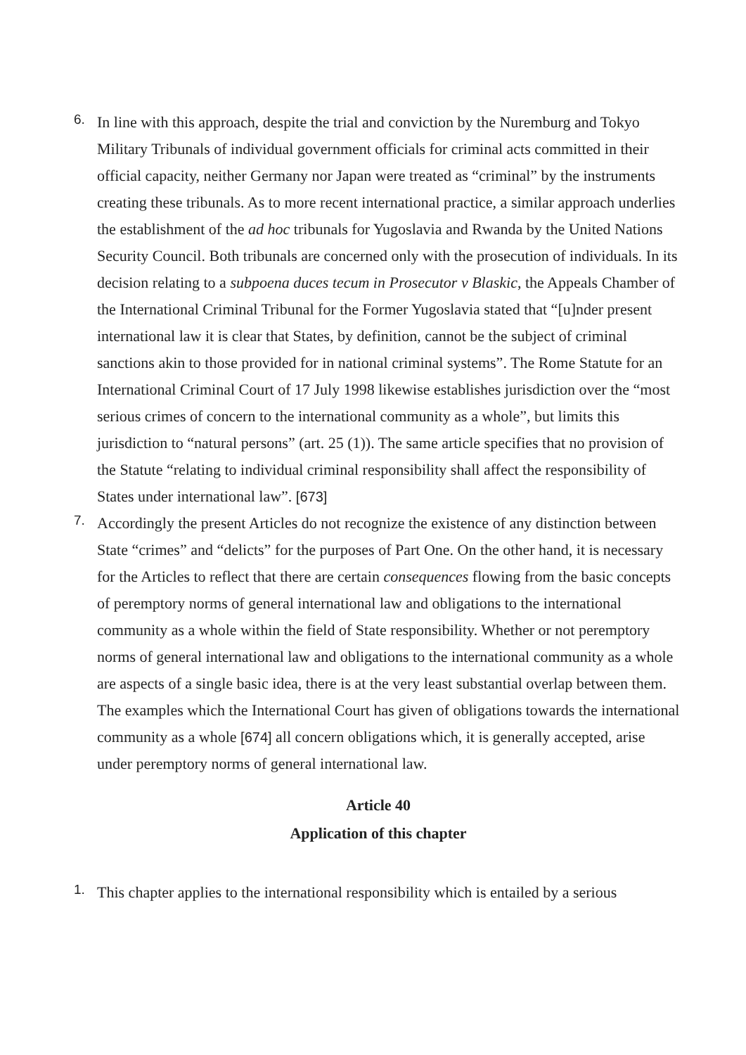6.
In line with this approach, despite the trial and conviction by the Nuremburg and Tokyo Military Tribunals of individual government officials for criminal acts committed in their official capacity, neither Germany nor Japan were treated as “criminal” by the instruments creating these tribunals. As to more recent international practice, a similar approach underlies the establishment of the ad hoc tribunals for Yugoslavia and Rwanda by the United Nations Security Council. Both tribunals are concerned only with the prosecution of individuals. In its decision relating to a subpoena duces tecum in Prosecutor v Blaskic, the Appeals Chamber of the International Criminal Tribunal for the Former Yugoslavia stated that “[u]nder present international law it is clear that States, by definition, cannot be the subject of criminal sanctions akin to those provided for in national criminal systems”. The Rome Statute for an International Criminal Court of 17 July 1998 likewise establishes jurisdiction over the “most serious crimes of concern to the international community as a whole”, but limits this jurisdiction to “natural persons” (art. 25 (1)). The same article specifies that no provision of the Statute “relating to individual criminal responsibility shall affect the responsibility of States under international law”. [673]
7.
Accordingly the present Articles do not recognize the existence of any distinction between State “crimes” and “delicts” for the purposes of Part One. On the other hand, it is necessary for the Articles to reflect that there are certain consequences flowing from the basic concepts of peremptory norms of general international law and obligations to the international community as a whole within the field of State responsibility. Whether or not peremptory norms of general international law and obligations to the international community as a whole are aspects of a single basic idea, there is at the very least substantial overlap between them. The examples which the International Court has given of obligations towards the international community as a whole [674] all concern obligations which, it is generally accepted, arise under peremptory norms of general international law.
Article 40
Application of this chapter
1.
This chapter applies to the international responsibility which is entailed by a serious